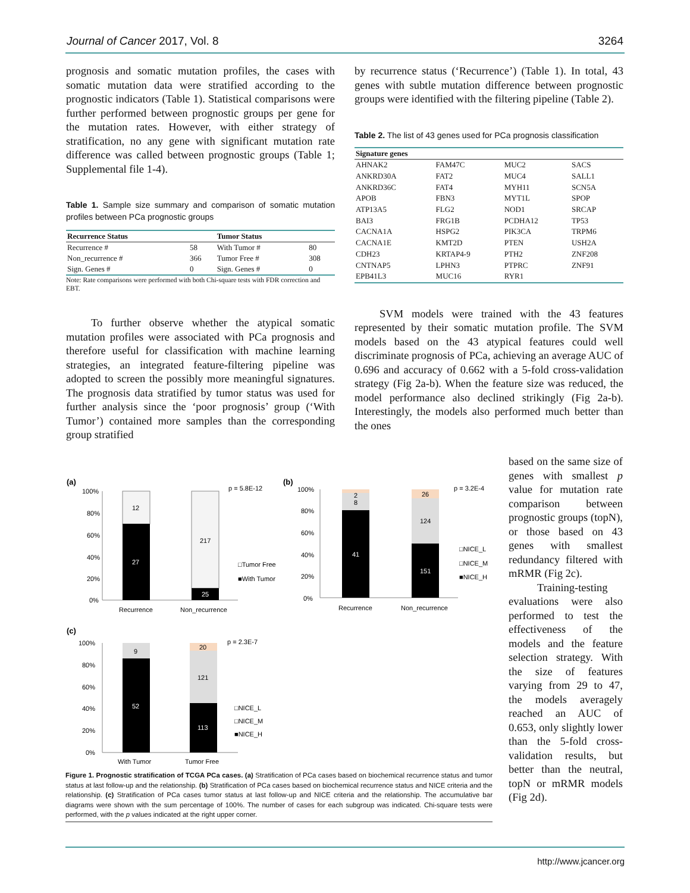Journal of Cancer 2017, Vol. 8 3264
prognosis and somatic mutation profiles, the cases with somatic mutation data were stratified according to the prognostic indicators (Table 1). Statistical comparisons were further performed between prognostic groups per gene for the mutation rates. However, with either strategy of stratification, no any gene with significant mutation rate difference was called between prognostic groups (Table 1; Supplemental file 1-4).
Table 1. Sample size summary and comparison of somatic mutation profiles between PCa prognostic groups
| Recurrence Status | | Tumor Status | |
| --- | --- | --- | --- |
| Recurrence # | 58 | With Tumor # | 80 |
| Non_recurrence # | 366 | Tumor Free # | 308 |
| Sign. Genes # | 0 | Sign. Genes # | 0 |
Note: Rate comparisons were performed with both Chi-square tests with FDR correction and EBT.
To further observe whether the atypical somatic mutation profiles were associated with PCa prognosis and therefore useful for classification with machine learning strategies, an integrated feature-filtering pipeline was adopted to screen the possibly more meaningful signatures. The prognosis data stratified by tumor status was used for further analysis since the ‘poor prognosis’ group (‘With Tumor’) contained more samples than the corresponding group stratified
by recurrence status (‘Recurrence’) (Table 1). In total, 43 genes with subtle mutation difference between prognostic groups were identified with the filtering pipeline (Table 2).
Table 2. The list of 43 genes used for PCa prognosis classification
| Signature genes | | | |
| --- | --- | --- | --- |
| AHNAK2 | FAM47C | MUC2 | SACS |
| ANKRD30A | FAT2 | MUC4 | SALL1 |
| ANKRD36C | FAT4 | MYH11 | SCN5A |
| APOB | FBN3 | MYT1L | SPOP |
| ATP13A5 | FLG2 | NOD1 | SRCAP |
| BAI3 | FRG1B | PCDHA12 | TP53 |
| CACNA1A | HSPG2 | PIK3CA | TRPM6 |
| CACNA1E | KMT2D | PTEN | USH2A |
| CDH23 | KRTAP4-9 | PTH2 | ZNF208 |
| CNTNAP5 | LPHN3 | PTPRC | ZNF91 |
| EPB41L3 | MUC16 | RYR1 | |
SVM models were trained with the 43 features represented by their somatic mutation profile. The SVM models based on the 43 atypical features could well discriminate prognosis of PCa, achieving an average AUC of 0.696 and accuracy of 0.662 with a 5-fold cross-validation strategy (Fig 2a-b). When the feature size was reduced, the model performance also declined strikingly (Fig 2a-b). Interestingly, the models also performed much better than the ones
based on the same size of genes with smallest p value for mutation rate comparison between prognostic groups (topN), or those based on 43 genes with smallest redundancy filtered with mRMR (Fig 2c).
Training-testing evaluations were also performed to test the effectiveness of the models and the feature selection strategy. With the size of features varying from 29 to 47, the models averagely reached an AUC of 0.653, only slightly lower than the 5-fold cross-validation results, but better than the neutral, topN or mRMR models (Fig 2d).
(a)
100%
80%
60%
40%
20%
0%
12
27
217
25
Recurrence
Non_recurrence
p = 5.8E-12
□Tumor Free
■With Tumor
(b)
100%
80%
60%
40%
20%
0%
2
8
41
26
124
151
Recurrence
Non_recurrence
p = 3.2E-4
□NICE_L
□NICE_M
■NICE_H
(c)
100%
80%
60%
40%
20%
0%
9
52
20
121
113
With Tumor
Tumor Free
p = 2.3E-7
□NICE_L
□NICE_M
■NICE_H
Figure 1. Prognostic stratification of TCGA PCa cases. (a) Stratification of PCa cases based on biochemical recurrence status and tumor status at last follow-up and the relationship. (b) Stratification of PCa cases based on biochemical recurrence status and NICE criteria and the relationship. (c) Stratification of PCa cases tumor status at last follow-up and NICE criteria and the relationship. The accumulative bar diagrams were shown with the sum percentage of 100%. The number of cases for each subgroup was indicated. Chi-square tests were performed, with the p values indicated at the right upper corner.
http://www.jcancer.org